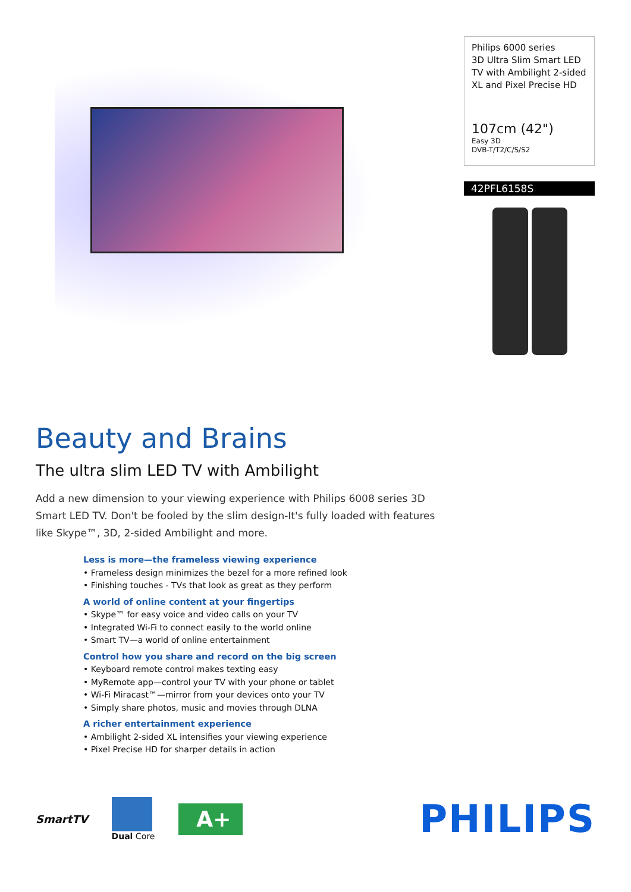Philips 6000 series
3D Ultra Slim Smart LED TV with Ambilight 2-sided XL and Pixel Precise HD
107cm (42")
Easy 3D
DVB-T/T2/C/S/S2
42PFL6158S
Beauty and Brains
The ultra slim LED TV with Ambilight
Add a new dimension to your viewing experience with Philips 6008 series 3D Smart LED TV. Don't be fooled by the slim design-It's fully loaded with features like Skype™, 3D, 2-sided Ambilight and more.
Less is more—the frameless viewing experience
• Frameless design minimizes the bezel for a more refined look
• Finishing touches - TVs that look as great as they perform
A world of online content at your fingertips
• Skype™ for easy voice and video calls on your TV
• Integrated Wi-Fi to connect easily to the world online
• Smart TV—a world of online entertainment
Control how you share and record on the big screen
• Keyboard remote control makes texting easy
• MyRemote app—control your TV with your phone or tablet
• Wi-Fi Miracast™—mirror from your devices onto your TV
• Simply share photos, music and movies through DLNA
A richer entertainment experience
• Ambilight 2-sided XL intensifies your viewing experience
• Pixel Precise HD for sharper details in action
SmartTV
Dual Core
A+
PHILIPS